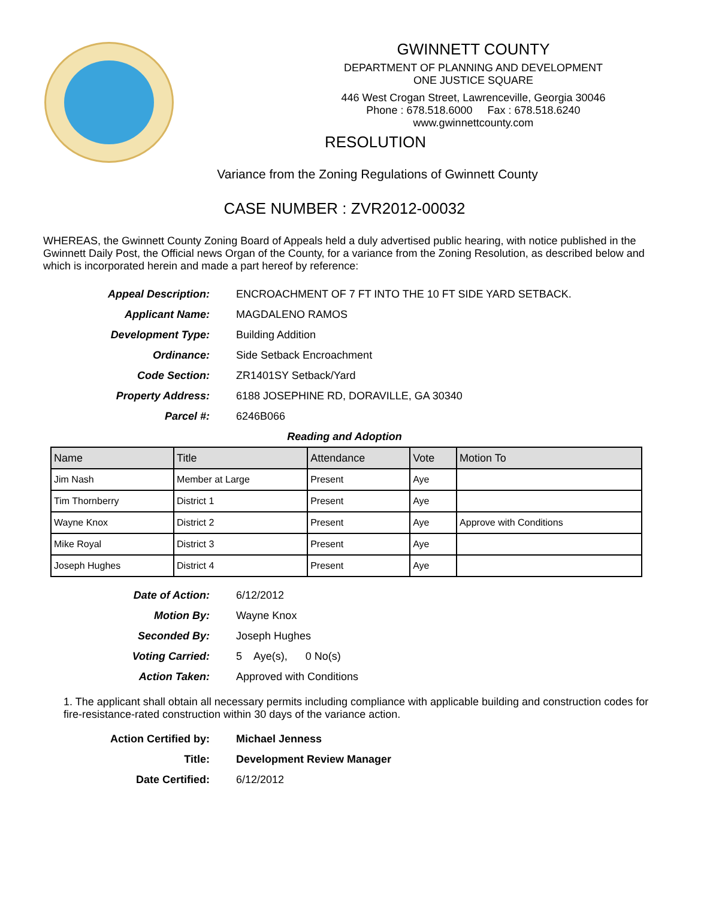GWINNETT COUNTY
DEPARTMENT OF PLANNING AND DEVELOPMENT
ONE JUSTICE SQUARE
446 West Crogan Street, Lawrenceville, Georgia 30046
Phone : 678.518.6000 Fax : 678.518.6240
www.gwinnettcounty.com
RESOLUTION
Variance from the Zoning Regulations of Gwinnett County
CASE NUMBER : ZVR2012-00032
WHEREAS, the Gwinnett County Zoning Board of Appeals held a duly advertised public hearing, with notice published in the Gwinnett Daily Post, the Official news Organ of the County, for a variance from the Zoning Resolution, as described below and which is incorporated herein and made a part hereof by reference:
Appeal Description: ENCROACHMENT OF 7 FT INTO THE 10 FT SIDE YARD SETBACK.
Applicant Name: MAGDALENO RAMOS
Development Type: Building Addition
Ordinance: Side Setback Encroachment
Code Section: ZR1401SY Setback/Yard
Property Address: 6188 JOSEPHINE RD, DORAVILLE, GA 30340
Parcel #: 6246B066
Reading and Adoption
| Name | Title | Attendance | Vote | Motion To |
| --- | --- | --- | --- | --- |
| Jim Nash | Member at Large | Present | Aye | |
| Tim Thornberry | District 1 | Present | Aye | |
| Wayne Knox | District 2 | Present | Aye | Approve with Conditions |
| Mike Royal | District 3 | Present | Aye | |
| Joseph Hughes | District 4 | Present | Aye | |
Date of Action: 6/12/2012
Motion By: Wayne Knox
Seconded By: Joseph Hughes
Voting Carried: 5 Aye(s), 0 No(s)
Action Taken: Approved with Conditions
1. The applicant shall obtain all necessary permits including compliance with applicable building and construction codes for fire-resistance-rated construction within 30 days of the variance action.
Action Certified by: Michael Jenness
Title: Development Review Manager
Date Certified: 6/12/2012